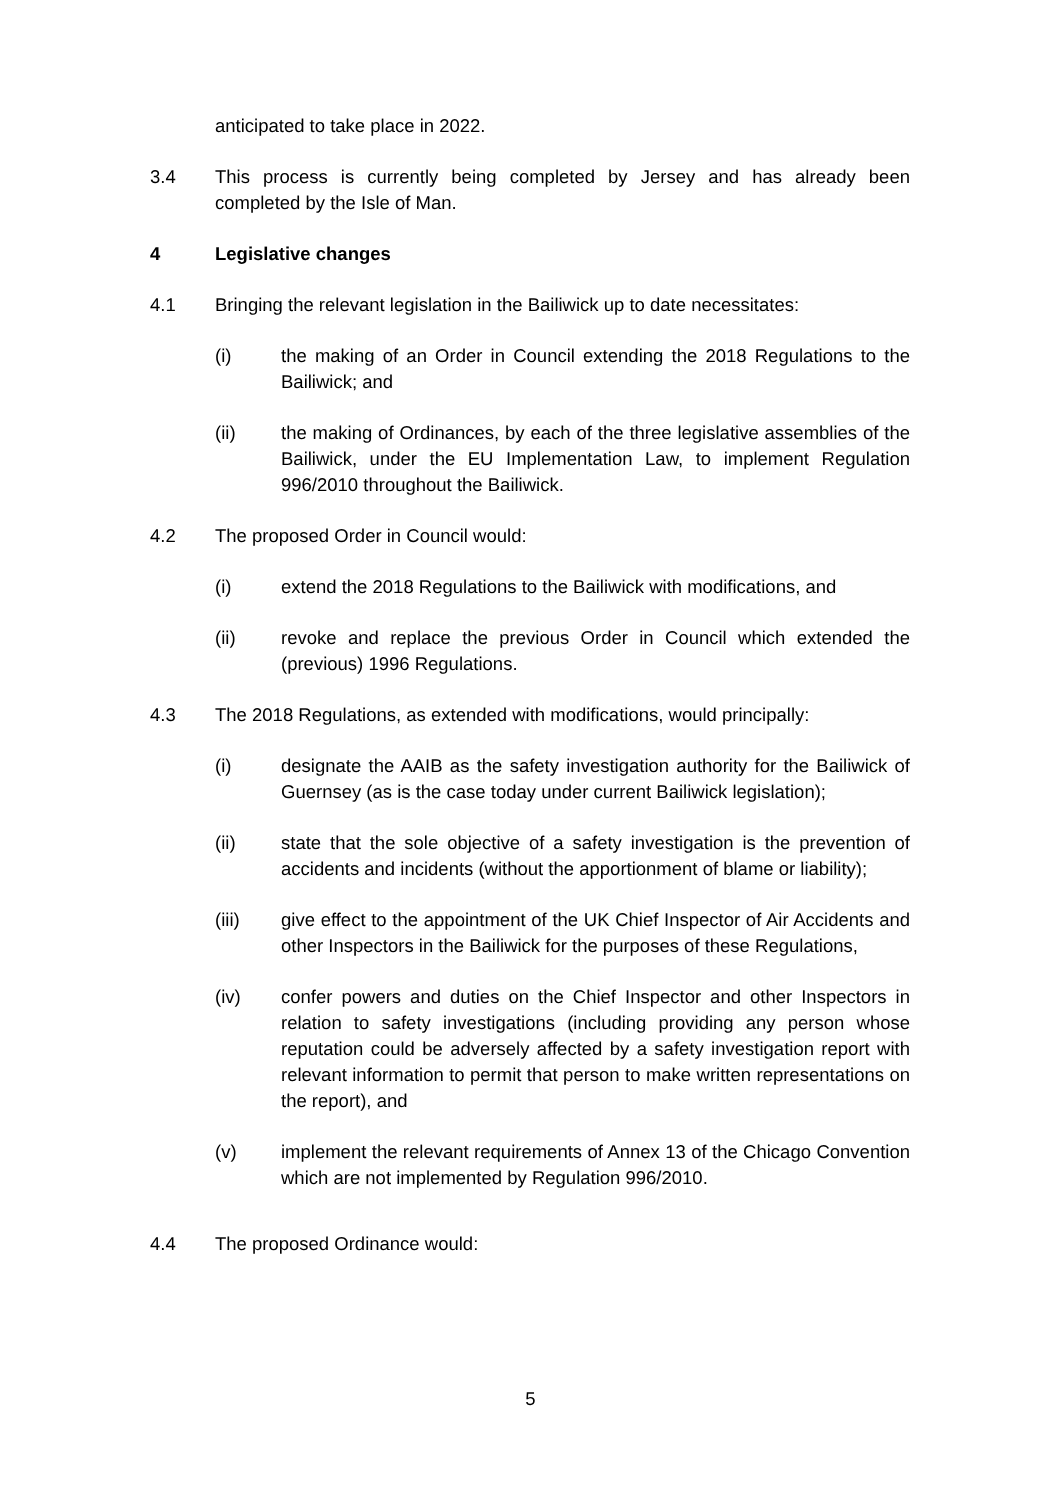anticipated to take place in 2022.
3.4 This process is currently being completed by Jersey and has already been completed by the Isle of Man.
4 Legislative changes
4.1 Bringing the relevant legislation in the Bailiwick up to date necessitates:
(i) the making of an Order in Council extending the 2018 Regulations to the Bailiwick; and
(ii) the making of Ordinances, by each of the three legislative assemblies of the Bailiwick, under the EU Implementation Law, to implement Regulation 996/2010 throughout the Bailiwick.
4.2 The proposed Order in Council would:
(i) extend the 2018 Regulations to the Bailiwick with modifications, and
(ii) revoke and replace the previous Order in Council which extended the (previous) 1996 Regulations.
4.3 The 2018 Regulations, as extended with modifications, would principally:
(i) designate the AAIB as the safety investigation authority for the Bailiwick of Guernsey (as is the case today under current Bailiwick legislation);
(ii) state that the sole objective of a safety investigation is the prevention of accidents and incidents (without the apportionment of blame or liability);
(iii) give effect to the appointment of the UK Chief Inspector of Air Accidents and other Inspectors in the Bailiwick for the purposes of these Regulations,
(iv) confer powers and duties on the Chief Inspector and other Inspectors in relation to safety investigations (including providing any person whose reputation could be adversely affected by a safety investigation report with relevant information to permit that person to make written representations on the report), and
(v) implement the relevant requirements of Annex 13 of the Chicago Convention which are not implemented by Regulation 996/2010.
4.4 The proposed Ordinance would:
5